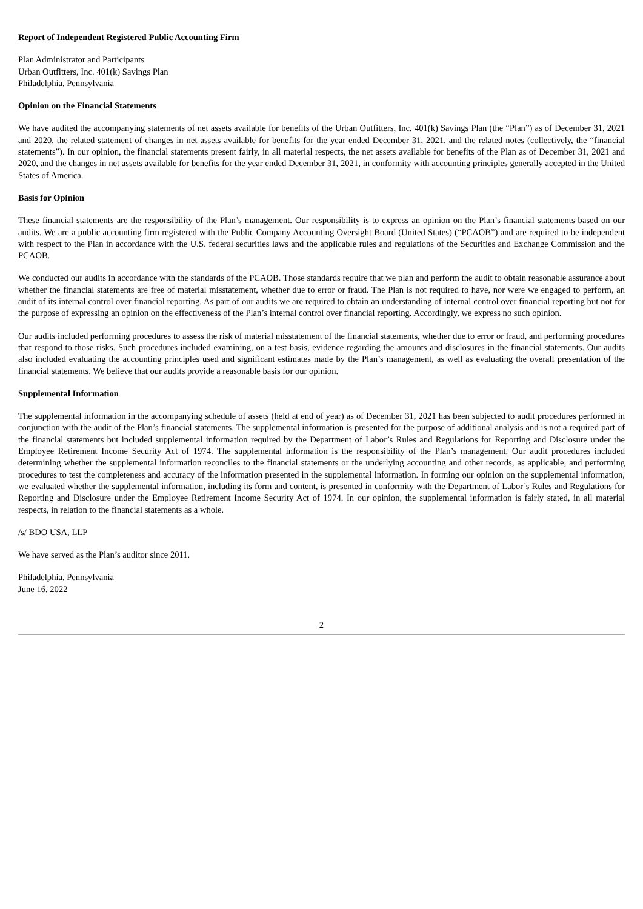Report of Independent Registered Public Accounting Firm
Plan Administrator and Participants
Urban Outfitters, Inc. 401(k) Savings Plan
Philadelphia, Pennsylvania
Opinion on the Financial Statements
We have audited the accompanying statements of net assets available for benefits of the Urban Outfitters, Inc. 401(k) Savings Plan (the “Plan”) as of December 31, 2021 and 2020, the related statement of changes in net assets available for benefits for the year ended December 31, 2021, and the related notes (collectively, the “financial statements”). In our opinion, the financial statements present fairly, in all material respects, the net assets available for benefits of the Plan as of December 31, 2021 and 2020, and the changes in net assets available for benefits for the year ended December 31, 2021, in conformity with accounting principles generally accepted in the United States of America.
Basis for Opinion
These financial statements are the responsibility of the Plan’s management. Our responsibility is to express an opinion on the Plan’s financial statements based on our audits. We are a public accounting firm registered with the Public Company Accounting Oversight Board (United States) (“PCAOB”) and are required to be independent with respect to the Plan in accordance with the U.S. federal securities laws and the applicable rules and regulations of the Securities and Exchange Commission and the PCAOB.
We conducted our audits in accordance with the standards of the PCAOB. Those standards require that we plan and perform the audit to obtain reasonable assurance about whether the financial statements are free of material misstatement, whether due to error or fraud. The Plan is not required to have, nor were we engaged to perform, an audit of its internal control over financial reporting. As part of our audits we are required to obtain an understanding of internal control over financial reporting but not for the purpose of expressing an opinion on the effectiveness of the Plan’s internal control over financial reporting. Accordingly, we express no such opinion.
Our audits included performing procedures to assess the risk of material misstatement of the financial statements, whether due to error or fraud, and performing procedures that respond to those risks. Such procedures included examining, on a test basis, evidence regarding the amounts and disclosures in the financial statements. Our audits also included evaluating the accounting principles used and significant estimates made by the Plan’s management, as well as evaluating the overall presentation of the financial statements. We believe that our audits provide a reasonable basis for our opinion.
Supplemental Information
The supplemental information in the accompanying schedule of assets (held at end of year) as of December 31, 2021 has been subjected to audit procedures performed in conjunction with the audit of the Plan’s financial statements. The supplemental information is presented for the purpose of additional analysis and is not a required part of the financial statements but included supplemental information required by the Department of Labor’s Rules and Regulations for Reporting and Disclosure under the Employee Retirement Income Security Act of 1974. The supplemental information is the responsibility of the Plan’s management. Our audit procedures included determining whether the supplemental information reconciles to the financial statements or the underlying accounting and other records, as applicable, and performing procedures to test the completeness and accuracy of the information presented in the supplemental information. In forming our opinion on the supplemental information, we evaluated whether the supplemental information, including its form and content, is presented in conformity with the Department of Labor’s Rules and Regulations for Reporting and Disclosure under the Employee Retirement Income Security Act of 1974. In our opinion, the supplemental information is fairly stated, in all material respects, in relation to the financial statements as a whole.
/s/ BDO USA, LLP
We have served as the Plan’s auditor since 2011.
Philadelphia, Pennsylvania
June 16, 2022
2